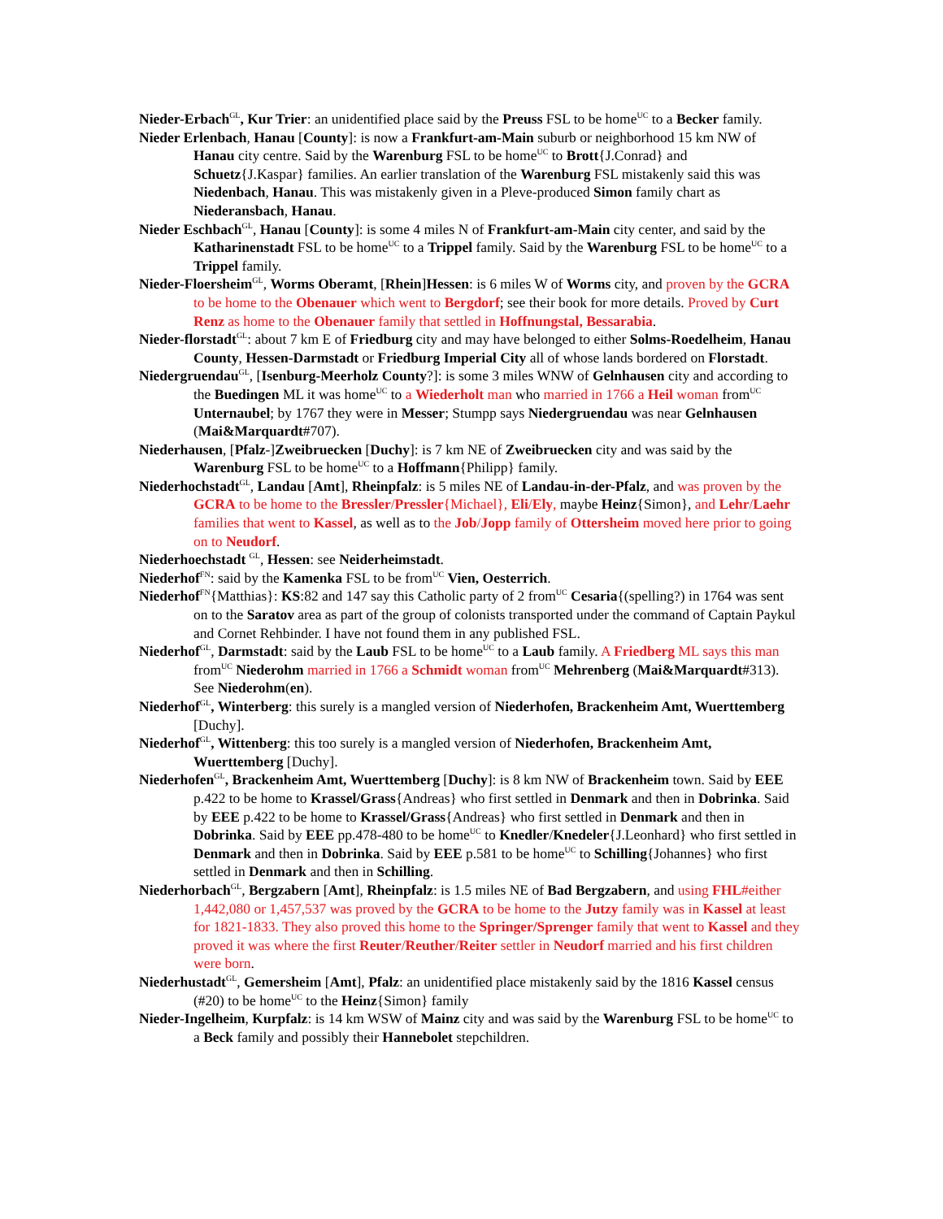Nieder-Erbach<sup>GL</sup>, Kur Trier: an unidentified place said by the Preuss FSL to be home<sup>UC</sup> to a Becker family.
Nieder Erlenbach, Hanau [County]: is now a Frankfurt-am-Main suburb or neighborhood 15 km NW of Hanau city centre. Said by the Warenburg FSL to be home<sup>UC</sup> to Brott{J.Conrad} and Schuetz{J.Kaspar} families. An earlier translation of the Warenburg FSL mistakenly said this was Niedenbach, Hanau. This was mistakenly given in a Pleve-produced Simon family chart as Niederansbach, Hanau.
Nieder Eschbach<sup>GL</sup>, Hanau [County]: is some 4 miles N of Frankfurt-am-Main city center, and said by the Katharinenstadt FSL to be home<sup>UC</sup> to a Trippel family. Said by the Warenburg FSL to be home<sup>UC</sup> to a Trippel family.
Nieder-Floersheim<sup>GL</sup>, Worms Oberamt, [Rhein]Hessen: is 6 miles W of Worms city, and proven by the GCRA to be home to the Obenauer which went to Bergdorf; see their book for more details. Proved by Curt Renz as home to the Obenauer family that settled in Hoffnungstal, Bessarabia.
Nieder-florstadt<sup>GL</sup>: about 7 km E of Friedburg city and may have belonged to either Solms-Roedelheim, Hanau County, Hessen-Darmstadt or Friedburg Imperial City all of whose lands bordered on Florstadt.
Niedergruendau<sup>GL</sup>, [Isenburg-Meerholz County?]: is some 3 miles WNW of Gelnhausen city and according to the Buedingen ML it was home<sup>UC</sup> to a Wiederholt man who married in 1766 a Heil woman from<sup>UC</sup> Unternaubel; by 1767 they were in Messer; Stumpp says Niedergruendau was near Gelnhausen (Mai&Marquardt#707).
Niederhausen, [Pfalz-]Zweibruecken [Duchy]: is 7 km NE of Zweibruecken city and was said by the Warenburg FSL to be home<sup>UC</sup> to a Hoffmann{Philipp} family.
Niederhochstadt<sup>GL</sup>, Landau [Amt], Rheinpfalz: is 5 miles NE of Landau-in-der-Pfalz, and was proven by the GCRA to be home to the Bressler/Pressler{Michael}, Eli/Ely, maybe Heinz{Simon}, and Lehr/Laehr families that went to Kassel, as well as to the Job/Jopp family of Ottersheim moved here prior to going on to Neudorf.
Niederhoechstadt <sup>GL</sup>, Hessen: see Neiderheimstadt.
Niederhof<sup>FN</sup>: said by the Kamenka FSL to be from<sup>UC</sup> Vien, Oesterrich.
Niederhof<sup>FN</sup>{Matthias}: KS:82 and 147 say this Catholic party of 2 from<sup>UC</sup> Cesaria{(spelling?) in 1764 was sent on to the Saratov area as part of the group of colonists transported under the command of Captain Paykul and Cornet Rehbinder. I have not found them in any published FSL.
Niederhof<sup>GL</sup>, Darmstadt: said by the Laub FSL to be home<sup>UC</sup> to a Laub family. A Friedberg ML says this man from<sup>UC</sup> Niederohm married in 1766 a Schmidt woman from<sup>UC</sup> Mehrenberg (Mai&Marquardt#313). See Niederohm(en).
Niederhof<sup>GL</sup>, Winterberg: this surely is a mangled version of Niederhofen, Brackenheim Amt, Wuerttemberg [Duchy].
Niederhof<sup>GL</sup>, Wittenberg: this too surely is a mangled version of Niederhofen, Brackenheim Amt, Wuerttemberg [Duchy].
Niederhofen<sup>GL</sup>, Brackenheim Amt, Wuerttemberg [Duchy]: is 8 km NW of Brackenheim town. Said by EEE p.422 to be home to Krassel/Grass{Andreas} who first settled in Denmark and then in Dobrinka. Said by EEE p.422 to be home to Krassel/Grass{Andreas} who first settled in Denmark and then in Dobrinka. Said by EEE pp.478-480 to be home<sup>UC</sup> to Knedler/Knedeler{J.Leonhard} who first settled in Denmark and then in Dobrinka. Said by EEE p.581 to be home<sup>UC</sup> to Schilling{Johannes} who first settled in Denmark and then in Schilling.
Niederhorbach<sup>GL</sup>, Bergzabern [Amt], Rheinpfalz: is 1.5 miles NE of Bad Bergzabern, and using FHL#either 1,442,080 or 1,457,537 was proved by the GCRA to be home to the Jutzy family was in Kassel at least for 1821-1833. They also proved this home to the Springer/Sprenger family that went to Kassel and they proved it was where the first Reuter/Reuther/Reiter settler in Neudorf married and his first children were born.
Niederhustadt<sup>GL</sup>, Gemersheim [Amt], Pfalz: an unidentified place mistakenly said by the 1816 Kassel census (#20) to be home<sup>UC</sup> to the Heinz{Simon} family
Nieder-Ingelheim, Kurpfalz: is 14 km WSW of Mainz city and was said by the Warenburg FSL to be home<sup>UC</sup> to a Beck family and possibly their Hannebolet stepchildren.